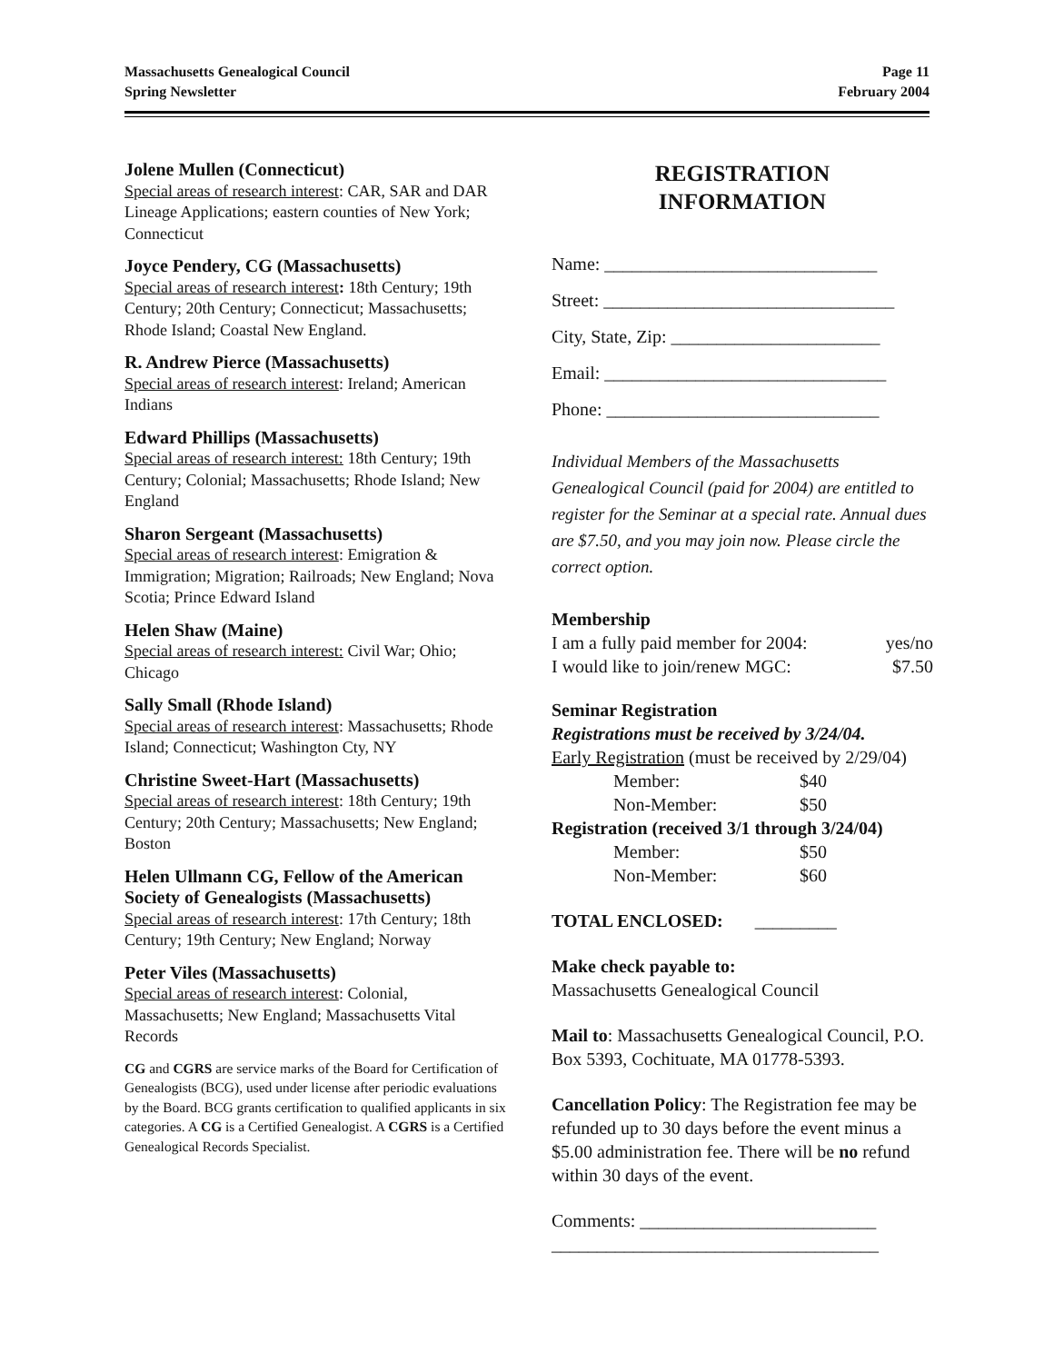Massachusetts Genealogical Council
Spring Newsletter
Page 11
February 2004
Jolene Mullen (Connecticut)
Special areas of research interest: CAR, SAR and DAR Lineage Applications; eastern counties of New York; Connecticut
Joyce Pendery, CG (Massachusetts)
Special areas of research interest: 18th Century; 19th Century; 20th Century; Connecticut; Massachusetts; Rhode Island; Coastal New England.
R. Andrew Pierce (Massachusetts)
Special areas of research interest: Ireland; American Indians
Edward Phillips (Massachusetts)
Special areas of research interest: 18th Century; 19th Century; Colonial; Massachusetts; Rhode Island; New England
Sharon Sergeant (Massachusetts)
Special areas of research interest: Emigration & Immigration; Migration; Railroads; New England; Nova Scotia; Prince Edward Island
Helen Shaw (Maine)
Special areas of research interest: Civil War; Ohio; Chicago
Sally Small (Rhode Island)
Special areas of research interest: Massachusetts; Rhode Island; Connecticut; Washington Cty, NY
Christine Sweet-Hart (Massachusetts)
Special areas of research interest: 18th Century; 19th Century; 20th Century; Massachusetts; New England; Boston
Helen Ullmann CG, Fellow of the American Society of Genealogists (Massachusetts)
Special areas of research interest: 17th Century; 18th Century; 19th Century; New England; Norway
Peter Viles (Massachusetts)
Special areas of research interest: Colonial, Massachusetts; New England; Massachusetts Vital Records
CG and CGRS are service marks of the Board for Certification of Genealogists (BCG), used under license after periodic evaluations by the Board. BCG grants certification to qualified applicants in six categories. A CG is a Certified Genealogist. A CGRS is a Certified Genealogical Records Specialist.
REGISTRATION
INFORMATION
Name: ______________________________
Street: ________________________________
City, State, Zip: _______________________
Email: _______________________________
Phone: ______________________________
Individual Members of the Massachusetts Genealogical Council (paid for 2004) are entitled to register for the Seminar at a special rate. Annual dues are $7.50, and you may join now. Please circle the correct option.
Membership
I am a fully paid member for 2004: yes/no
I would like to join/renew MGC: $7.50
Seminar Registration
Registrations must be received by 3/24/04.
Early Registration (must be received by 2/29/04)
Member: $40
Non-Member: $50
Registration (received 3/1 through 3/24/04)
Member: $50
Non-Member: $60
TOTAL ENCLOSED: _________
Make check payable to:
Massachusetts Genealogical Council
Mail to: Massachusetts Genealogical Council, P.O. Box 5393, Cochituate, MA 01778-5393.
Cancellation Policy: The Registration fee may be refunded up to 30 days before the event minus a $5.00 administration fee. There will be no refund within 30 days of the event.
Comments: __________________________
____________________________________